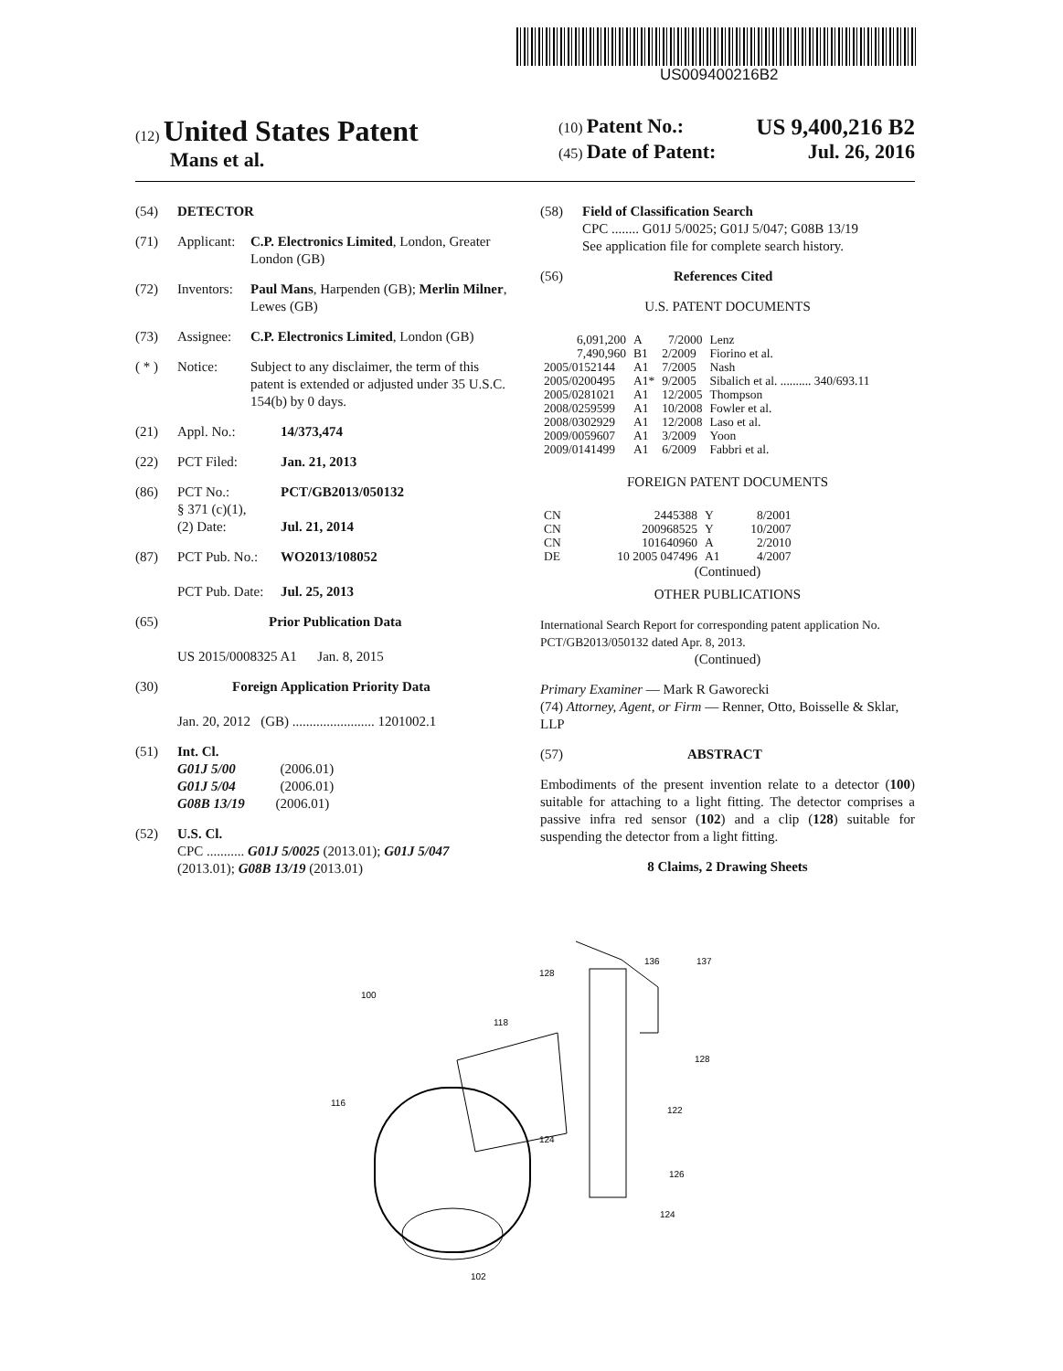US009400216B2
(12) United States Patent
Mans et al.
(10) Patent No.: US 9,400,216 B2
(45) Date of Patent: Jul. 26, 2016
(54) DETECTOR
(71) Applicant: C.P. Electronics Limited, London, Greater London (GB)
(72) Inventors: Paul Mans, Harpenden (GB); Merlin Milner, Lewes (GB)
(73) Assignee: C.P. Electronics Limited, London (GB)
( * ) Notice: Subject to any disclaimer, the term of this patent is extended or adjusted under 35 U.S.C. 154(b) by 0 days.
(21) Appl. No.: 14/373,474
(22) PCT Filed: Jan. 21, 2013
(86) PCT No.:
§ 371 (c)(1),
(2) Date: PCT/GB2013/050132
Jul. 21, 2014
(87) PCT Pub. No.:
PCT Pub. Date: WO2013/108052
Jul. 25, 2013
(65) Prior Publication Data
US 2015/0008325 A1 Jan. 8, 2015
(30) Foreign Application Priority Data
Jan. 20, 2012 (GB) ........................ 1201002.1
(51) Int. Cl.
G01J 5/00 (2006.01)
G01J 5/04 (2006.01)
G08B 13/19 (2006.01)
(52) U.S. Cl.
CPC ........... G01J 5/0025 (2013.01); G01J 5/047 (2013.01); G08B 13/19 (2013.01)
(58) Field of Classification Search
CPC ........ G01J 5/0025; G01J 5/047; G08B 13/19
See application file for complete search history.
(56) References Cited
U.S. PATENT DOCUMENTS
| 6,091,200 | A | 7/2000 | Lenz |
| 7,490,960 | B1 | 2/2009 | Fiorino et al. |
| 2005/0152144 | A1 | 7/2005 | Nash |
| 2005/0200495 | A1* | 9/2005 | Sibalich et al. .......... 340/693.11 |
| 2005/0281021 | A1 | 12/2005 | Thompson |
| 2008/0259599 | A1 | 10/2008 | Fowler et al. |
| 2008/0302929 | A1 | 12/2008 | Laso et al. |
| 2009/0059607 | A1 | 3/2009 | Yoon |
| 2009/0141499 | A1 | 6/2009 | Fabbri et al. |
FOREIGN PATENT DOCUMENTS
| CN | 2445388 | Y | 8/2001 |
| CN | 200968525 | Y | 10/2007 |
| CN | 101640960 | A | 2/2010 |
| DE | 10 2005 047496 | A1 | 4/2007 |
(Continued)
OTHER PUBLICATIONS
International Search Report for corresponding patent application No. PCT/GB2013/050132 dated Apr. 8, 2013.
(Continued)
Primary Examiner — Mark R Gaworecki
(74) Attorney, Agent, or Firm — Renner, Otto, Boisselle & Sklar, LLP
(57) ABSTRACT
Embodiments of the present invention relate to a detector (100) suitable for attaching to a light fitting. The detector comprises a passive infra red sensor (102) and a clip (128) suitable for suspending the detector from a light fitting.
8 Claims, 2 Drawing Sheets
100
118
128
136
137
128
116
122
124
126
124
102